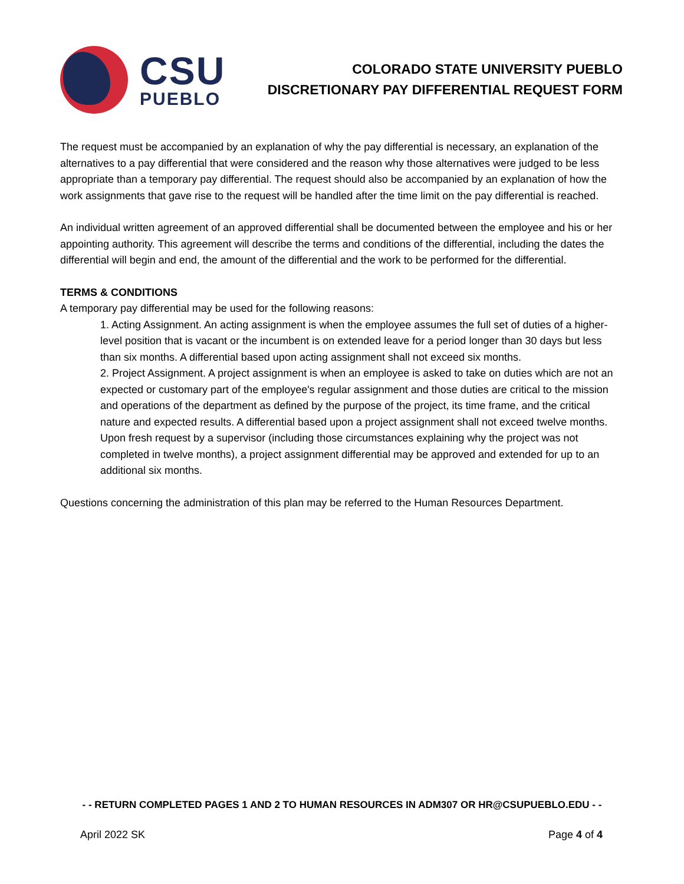CSU
PUEBLO
COLORADO STATE UNIVERSITY PUEBLO
DISCRETIONARY PAY DIFFERENTIAL REQUEST FORM
The request must be accompanied by an explanation of why the pay differential is necessary, an explanation of the alternatives to a pay differential that were considered and the reason why those alternatives were judged to be less appropriate than a temporary pay differential. The request should also be accompanied by an explanation of how the work assignments that gave rise to the request will be handled after the time limit on the pay differential is reached.
An individual written agreement of an approved differential shall be documented between the employee and his or her appointing authority. This agreement will describe the terms and conditions of the differential, including the dates the differential will begin and end, the amount of the differential and the work to be performed for the differential.
TERMS & CONDITIONS
A temporary pay differential may be used for the following reasons:
1. Acting Assignment. An acting assignment is when the employee assumes the full set of duties of a higher-level position that is vacant or the incumbent is on extended leave for a period longer than 30 days but less than six months. A differential based upon acting assignment shall not exceed six months.
2. Project Assignment. A project assignment is when an employee is asked to take on duties which are not an expected or customary part of the employee's regular assignment and those duties are critical to the mission and operations of the department as defined by the purpose of the project, its time frame, and the critical nature and expected results. A differential based upon a project assignment shall not exceed twelve months. Upon fresh request by a supervisor (including those circumstances explaining why the project was not completed in twelve months), a project assignment differential may be approved and extended for up to an additional six months.
Questions concerning the administration of this plan may be referred to the Human Resources Department.
- - RETURN COMPLETED PAGES 1 AND 2 TO HUMAN RESOURCES IN ADM307 OR HR@CSUPUEBLO.EDU - -
April 2022 SK Page 4 of 4